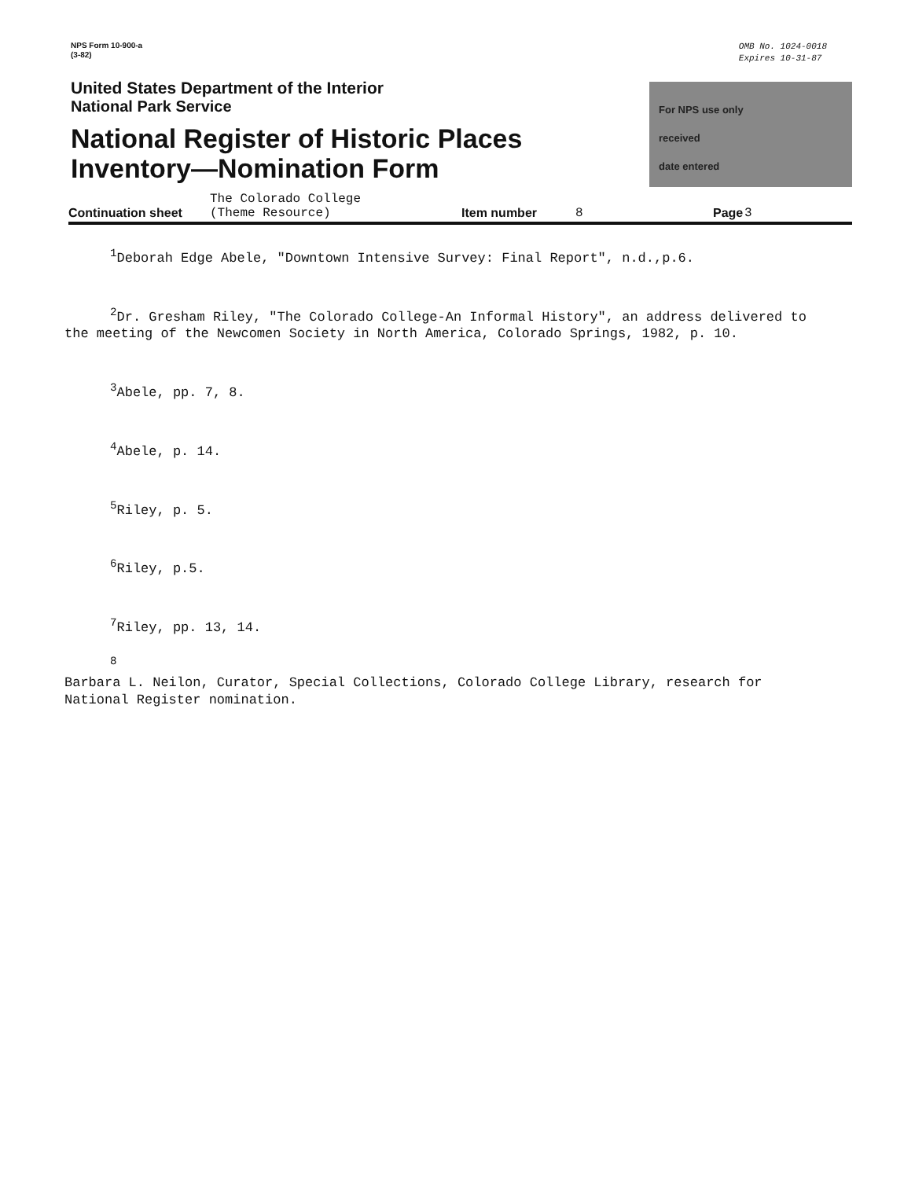NPS Form 10-900-a
(3-82)
OMB No. 1024-0018
Expires 10-31-87
United States Department of the Interior
National Park Service
National Register of Historic Places
Inventory—Nomination Form
For NPS use only
received
date entered
Continuation sheet The Colorado College
(Theme Resource) Item number 8 Page 3
<sup>1</sup> Deborah Edge Abele, "Downtown Intensive Survey: Final Report", n.d.,p.6.
<sup>2</sup> Dr. Gresham Riley, "The Colorado College-An Informal History", an address delivered to the meeting of the Newcomen Society in North America, Colorado Springs, 1982, p. 10.
<sup>3</sup> Abele, pp. 7, 8.
<sup>4</sup> Abele, p. 14.
<sup>5</sup> Riley, p. 5.
<sup>6</sup> Riley, p.5.
<sup>7</sup> Riley, pp. 13, 14.
<sup>8</sup>
Barbara L. Neilon, Curator, Special Collections, Colorado College Library, research for National Register nomination.